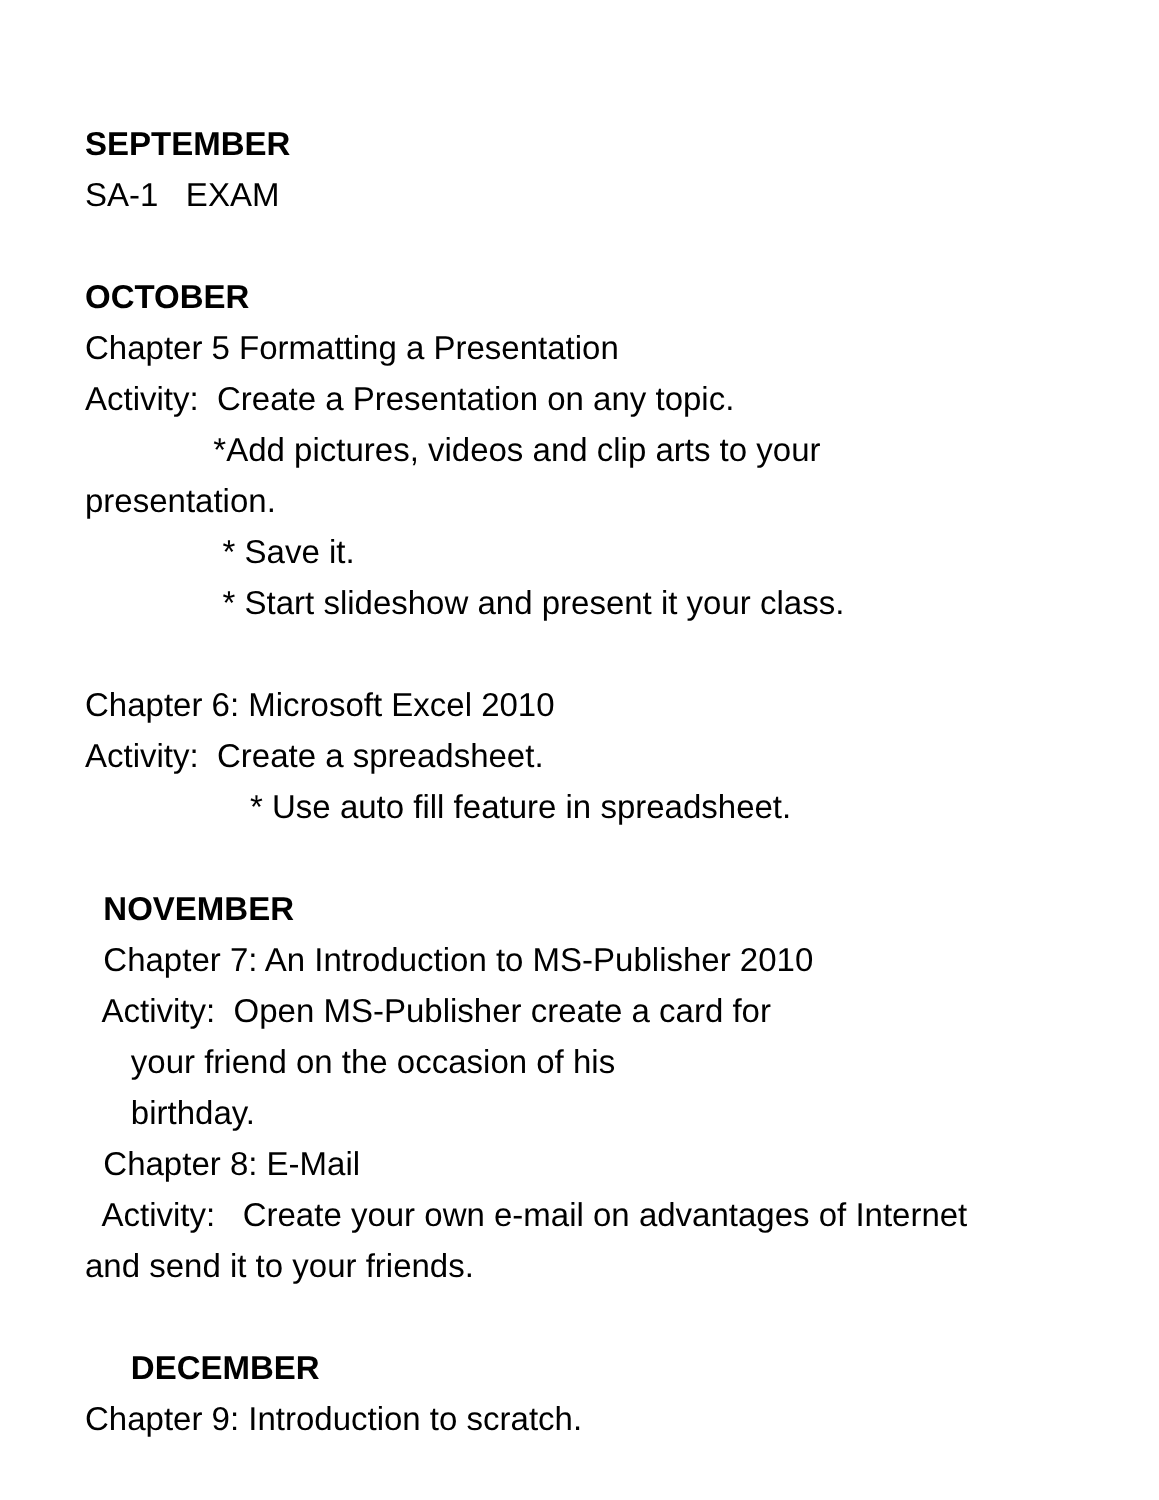SEPTEMBER
SA-1 EXAM
OCTOBER
Chapter 5 Formatting a Presentation
Activity: Create a Presentation on any topic.
*Add pictures, videos and clip arts to your
presentation.
* Save it.
* Start slideshow and present it your class.
Chapter 6: Microsoft Excel 2010
Activity: Create a spreadsheet.
* Use auto fill feature in spreadsheet.
NOVEMBER
Chapter 7: An Introduction to MS-Publisher 2010
Activity: Open MS-Publisher create a card for
your friend on the occasion of his
birthday.
Chapter 8: E-Mail
Activity: Create your own e-mail on advantages of Internet
and send it to your friends.
DECEMBER
Chapter 9: Introduction to scratch.